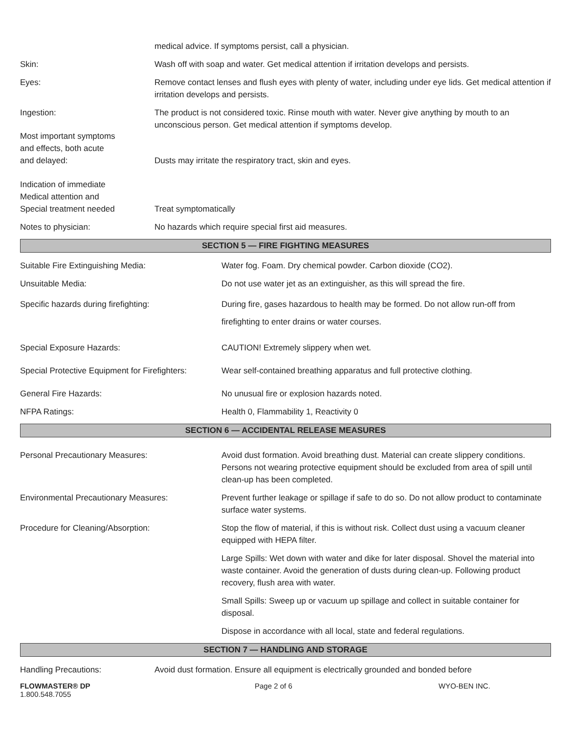medical advice. If symptoms persist, call a physician.
Skin: Wash off with soap and water. Get medical attention if irritation develops and persists.
Eyes: Remove contact lenses and flush eyes with plenty of water, including under eye lids. Get medical attention if irritation develops and persists.
Ingestion: The product is not considered toxic. Rinse mouth with water. Never give anything by mouth to an unconscious person. Get medical attention if symptoms develop.
Most important symptoms
and effects, both acute
and delayed:
Dusts may irritate the respiratory tract, skin and eyes.
Indication of immediate
Medical attention and
Special treatment needed
Treat symptomatically
Notes to physician: No hazards which require special first aid measures.
SECTION 5 — FIRE FIGHTING MEASURES
Suitable Fire Extinguishing Media: Water fog. Foam. Dry chemical powder. Carbon dioxide (CO2).
Unsuitable Media: Do not use water jet as an extinguisher, as this will spread the fire.
Specific hazards during firefighting: During fire, gases hazardous to health may be formed. Do not allow run-off from firefighting to enter drains or water courses.
Special Exposure Hazards: CAUTION! Extremely slippery when wet.
Special Protective Equipment for Firefighters:
Wear self-contained breathing apparatus and full protective clothing.
General Fire Hazards: No unusual fire or explosion hazards noted.
NFPA Ratings: Health 0, Flammability 1, Reactivity 0
SECTION 6 — ACCIDENTAL RELEASE MEASURES
Personal Precautionary Measures: Avoid dust formation. Avoid breathing dust. Material can create slippery conditions. Persons not wearing protective equipment should be excluded from area of spill until clean-up has been completed.
Environmental Precautionary Measures: Prevent further leakage or spillage if safe to do so. Do not allow product to contaminate surface water systems.
Procedure for Cleaning/Absorption: Stop the flow of material, if this is without risk. Collect dust using a vacuum cleaner equipped with HEPA filter.
Large Spills: Wet down with water and dike for later disposal. Shovel the material into waste container. Avoid the generation of dusts during clean-up. Following product recovery, flush area with water.
Small Spills: Sweep up or vacuum up spillage and collect in suitable container for disposal.
Dispose in accordance with all local, state and federal regulations.
SECTION 7 — HANDLING AND STORAGE
Handling Precautions: Avoid dust formation. Ensure all equipment is electrically grounded and bonded before
FLOWMASTER® DP
1.800.548.7055
Page 2 of 6 WYO-BEN INC.